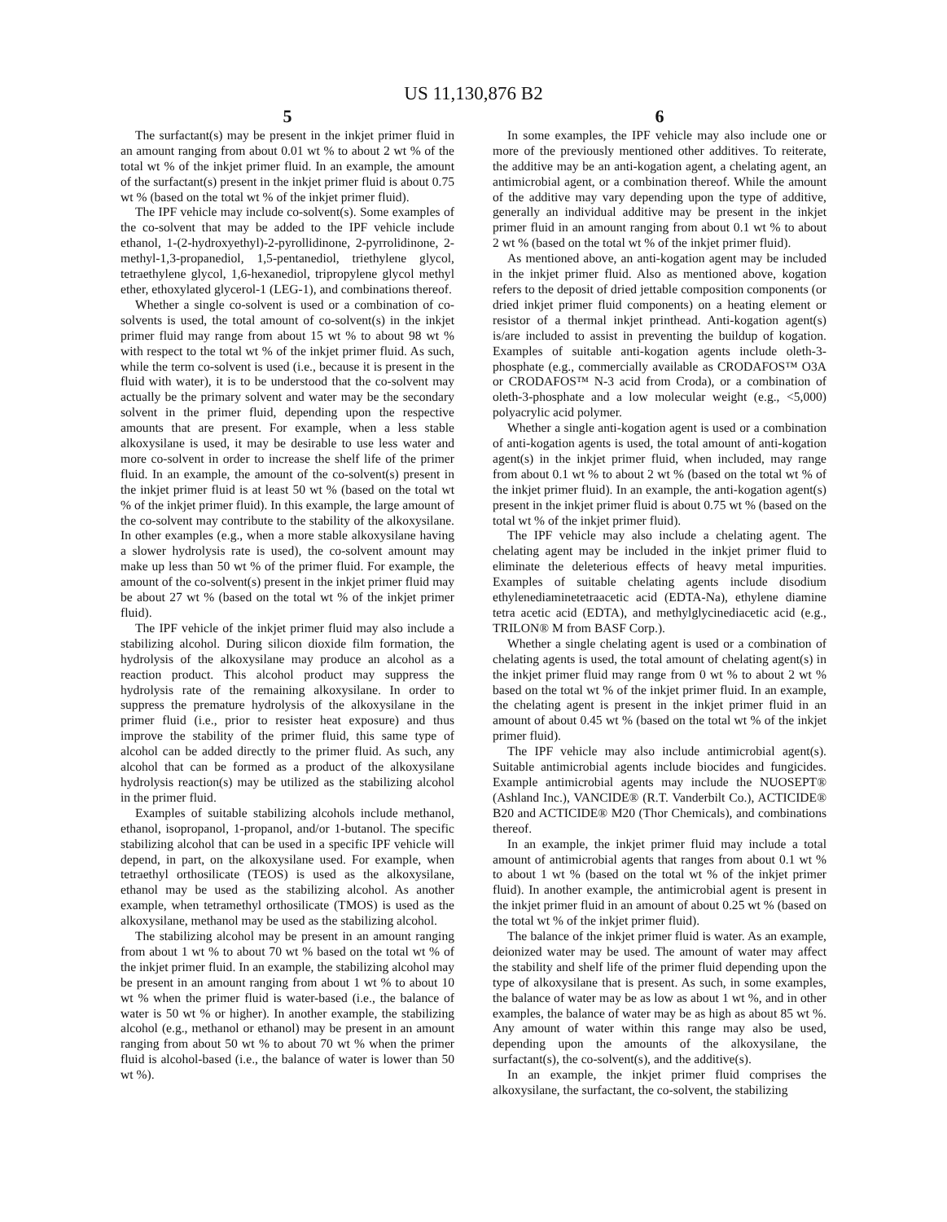US 11,130,876 B2
5
The surfactant(s) may be present in the inkjet primer fluid in an amount ranging from about 0.01 wt % to about 2 wt % of the total wt % of the inkjet primer fluid. In an example, the amount of the surfactant(s) present in the inkjet primer fluid is about 0.75 wt % (based on the total wt % of the inkjet primer fluid).
The IPF vehicle may include co-solvent(s). Some examples of the co-solvent that may be added to the IPF vehicle include ethanol, 1-(2-hydroxyethyl)-2-pyrollidinone, 2-pyrrolidinone, 2-methyl-1,3-propanediol, 1,5-pentanediol, triethylene glycol, tetraethylene glycol, 1,6-hexanediol, tripropylene glycol methyl ether, ethoxylated glycerol-1 (LEG-1), and combinations thereof.
Whether a single co-solvent is used or a combination of co-solvents is used, the total amount of co-solvent(s) in the inkjet primer fluid may range from about 15 wt % to about 98 wt % with respect to the total wt % of the inkjet primer fluid. As such, while the term co-solvent is used (i.e., because it is present in the fluid with water), it is to be understood that the co-solvent may actually be the primary solvent and water may be the secondary solvent in the primer fluid, depending upon the respective amounts that are present. For example, when a less stable alkoxysilane is used, it may be desirable to use less water and more co-solvent in order to increase the shelf life of the primer fluid. In an example, the amount of the co-solvent(s) present in the inkjet primer fluid is at least 50 wt % (based on the total wt % of the inkjet primer fluid). In this example, the large amount of the co-solvent may contribute to the stability of the alkoxysilane. In other examples (e.g., when a more stable alkoxysilane having a slower hydrolysis rate is used), the co-solvent amount may make up less than 50 wt % of the primer fluid. For example, the amount of the co-solvent(s) present in the inkjet primer fluid may be about 27 wt % (based on the total wt % of the inkjet primer fluid).
The IPF vehicle of the inkjet primer fluid may also include a stabilizing alcohol. During silicon dioxide film formation, the hydrolysis of the alkoxysilane may produce an alcohol as a reaction product. This alcohol product may suppress the hydrolysis rate of the remaining alkoxysilane. In order to suppress the premature hydrolysis of the alkoxysilane in the primer fluid (i.e., prior to resister heat exposure) and thus improve the stability of the primer fluid, this same type of alcohol can be added directly to the primer fluid. As such, any alcohol that can be formed as a product of the alkoxysilane hydrolysis reaction(s) may be utilized as the stabilizing alcohol in the primer fluid.
Examples of suitable stabilizing alcohols include methanol, ethanol, isopropanol, 1-propanol, and/or 1-butanol. The specific stabilizing alcohol that can be used in a specific IPF vehicle will depend, in part, on the alkoxysilane used. For example, when tetraethyl orthosilicate (TEOS) is used as the alkoxysilane, ethanol may be used as the stabilizing alcohol. As another example, when tetramethyl orthosilicate (TMOS) is used as the alkoxysilane, methanol may be used as the stabilizing alcohol.
The stabilizing alcohol may be present in an amount ranging from about 1 wt % to about 70 wt % based on the total wt % of the inkjet primer fluid. In an example, the stabilizing alcohol may be present in an amount ranging from about 1 wt % to about 10 wt % when the primer fluid is water-based (i.e., the balance of water is 50 wt % or higher). In another example, the stabilizing alcohol (e.g., methanol or ethanol) may be present in an amount ranging from about 50 wt % to about 70 wt % when the primer fluid is alcohol-based (i.e., the balance of water is lower than 50 wt %).
6
In some examples, the IPF vehicle may also include one or more of the previously mentioned other additives. To reiterate, the additive may be an anti-kogation agent, a chelating agent, an antimicrobial agent, or a combination thereof. While the amount of the additive may vary depending upon the type of additive, generally an individual additive may be present in the inkjet primer fluid in an amount ranging from about 0.1 wt % to about 2 wt % (based on the total wt % of the inkjet primer fluid).
As mentioned above, an anti-kogation agent may be included in the inkjet primer fluid. Also as mentioned above, kogation refers to the deposit of dried jettable composition components (or dried inkjet primer fluid components) on a heating element or resistor of a thermal inkjet printhead. Anti-kogation agent(s) is/are included to assist in preventing the buildup of kogation. Examples of suitable anti-kogation agents include oleth-3-phosphate (e.g., commercially available as CRODAFOS™ O3A or CRODAFOS™ N-3 acid from Croda), or a combination of oleth-3-phosphate and a low molecular weight (e.g., <5,000) polyacrylic acid polymer.
Whether a single anti-kogation agent is used or a combination of anti-kogation agents is used, the total amount of anti-kogation agent(s) in the inkjet primer fluid, when included, may range from about 0.1 wt % to about 2 wt % (based on the total wt % of the inkjet primer fluid). In an example, the anti-kogation agent(s) present in the inkjet primer fluid is about 0.75 wt % (based on the total wt % of the inkjet primer fluid).
The IPF vehicle may also include a chelating agent. The chelating agent may be included in the inkjet primer fluid to eliminate the deleterious effects of heavy metal impurities. Examples of suitable chelating agents include disodium ethylenediaminetetraacetic acid (EDTA-Na), ethylene diamine tetra acetic acid (EDTA), and methylglycinediacetic acid (e.g., TRILON® M from BASF Corp.).
Whether a single chelating agent is used or a combination of chelating agents is used, the total amount of chelating agent(s) in the inkjet primer fluid may range from 0 wt % to about 2 wt % based on the total wt % of the inkjet primer fluid. In an example, the chelating agent is present in the inkjet primer fluid in an amount of about 0.45 wt % (based on the total wt % of the inkjet primer fluid).
The IPF vehicle may also include antimicrobial agent(s). Suitable antimicrobial agents include biocides and fungicides. Example antimicrobial agents may include the NUOSEPT® (Ashland Inc.), VANCIDE® (R.T. Vanderbilt Co.), ACTICIDE® B20 and ACTICIDE® M20 (Thor Chemicals), and combinations thereof.
In an example, the inkjet primer fluid may include a total amount of antimicrobial agents that ranges from about 0.1 wt % to about 1 wt % (based on the total wt % of the inkjet primer fluid). In another example, the antimicrobial agent is present in the inkjet primer fluid in an amount of about 0.25 wt % (based on the total wt % of the inkjet primer fluid).
The balance of the inkjet primer fluid is water. As an example, deionized water may be used. The amount of water may affect the stability and shelf life of the primer fluid depending upon the type of alkoxysilane that is present. As such, in some examples, the balance of water may be as low as about 1 wt %, and in other examples, the balance of water may be as high as about 85 wt %. Any amount of water within this range may also be used, depending upon the amounts of the alkoxysilane, the surfactant(s), the co-solvent(s), and the additive(s).
In an example, the inkjet primer fluid comprises the alkoxysilane, the surfactant, the co-solvent, the stabilizing